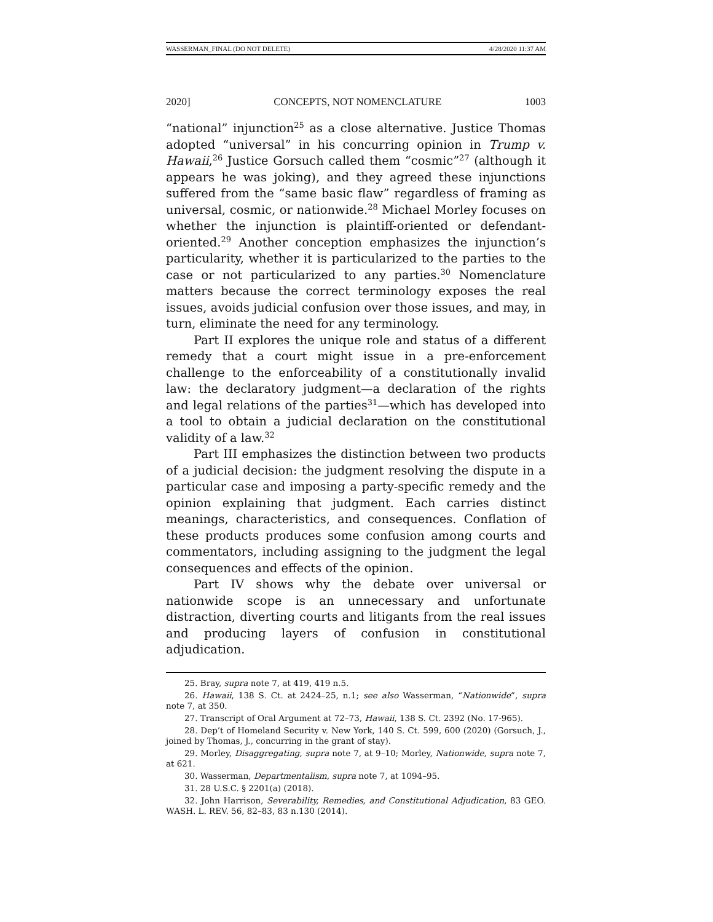WASSERMAN_FINAL (DO NOT DELETE) 4/28/2020 11:37 AM
2020] CONCEPTS, NOT NOMENCLATURE 1003
“national” injunction<sup>25</sup> as a close alternative. Justice Thomas adopted “universal” in his concurring opinion in Trump v. Hawaii,<sup>26</sup> Justice Gorsuch called them “cosmic”<sup>27</sup> (although it appears he was joking), and they agreed these injunctions suffered from the “same basic flaw” regardless of framing as universal, cosmic, or nationwide.<sup>28</sup> Michael Morley focuses on whether the injunction is plaintiff-oriented or defendant-oriented.<sup>29</sup> Another conception emphasizes the injunction’s particularity, whether it is particularized to the parties to the case or not particularized to any parties.<sup>30</sup> Nomenclature matters because the correct terminology exposes the real issues, avoids judicial confusion over those issues, and may, in turn, eliminate the need for any terminology.
Part II explores the unique role and status of a different remedy that a court might issue in a pre-enforcement challenge to the enforceability of a constitutionally invalid law: the declaratory judgment—a declaration of the rights and legal relations of the parties<sup>31</sup>—which has developed into a tool to obtain a judicial declaration on the constitutional validity of a law.<sup>32</sup>
Part III emphasizes the distinction between two products of a judicial decision: the judgment resolving the dispute in a particular case and imposing a party-specific remedy and the opinion explaining that judgment. Each carries distinct meanings, characteristics, and consequences. Conflation of these products produces some confusion among courts and commentators, including assigning to the judgment the legal consequences and effects of the opinion.
Part IV shows why the debate over universal or nationwide scope is an unnecessary and unfortunate distraction, diverting courts and litigants from the real issues and producing layers of confusion in constitutional adjudication.
25. Bray, supra note 7, at 419, 419 n.5.
26. Hawaii, 138 S. Ct. at 2424–25, n.1; see also Wasserman, “Nationwide”, supra note 7, at 350.
27. Transcript of Oral Argument at 72–73, Hawaii, 138 S. Ct. 2392 (No. 17-965).
28. Dep’t of Homeland Security v. New York, 140 S. Ct. 599, 600 (2020) (Gorsuch, J., joined by Thomas, J., concurring in the grant of stay).
29. Morley, Disaggregating, supra note 7, at 9–10; Morley, Nationwide, supra note 7, at 621.
30. Wasserman, Departmentalism, supra note 7, at 1094–95.
31. 28 U.S.C. § 2201(a) (2018).
32. John Harrison, Severability, Remedies, and Constitutional Adjudication, 83 GEO. WASH. L. REV. 56, 82–83, 83 n.130 (2014).